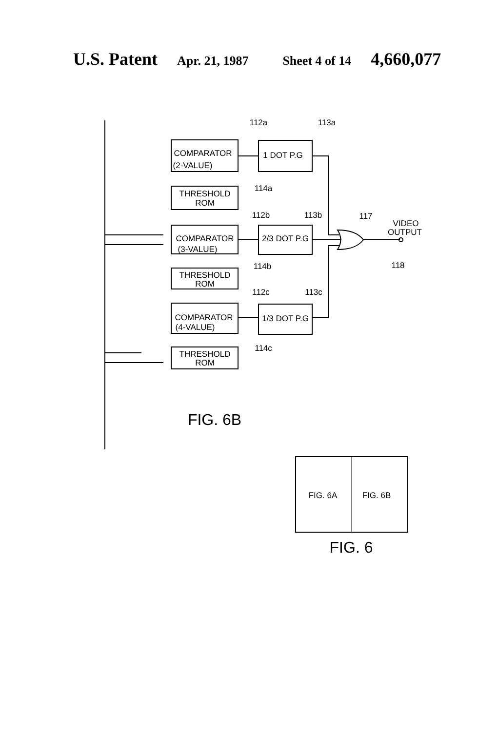U.S. Patent
Apr. 21, 1987 Sheet 4 of 14
4,660,077
COMPARATOR
(2-VALUE)
1 DOT P.G
THRESHOLD
ROM
COMPARATOR
(3-VALUE)
2/3 DOT P.G
THRESHOLD
ROM
COMPARATOR
(4-VALUE)
1/3 DOT P.G
THRESHOLD
ROM
112a
113a
114a
112b
113b
117
VIDEO
OUTPUT
118
114b
112c
113c
114c
FIG. 6B
FIG. 6A
FIG. 6B
FIG. 6